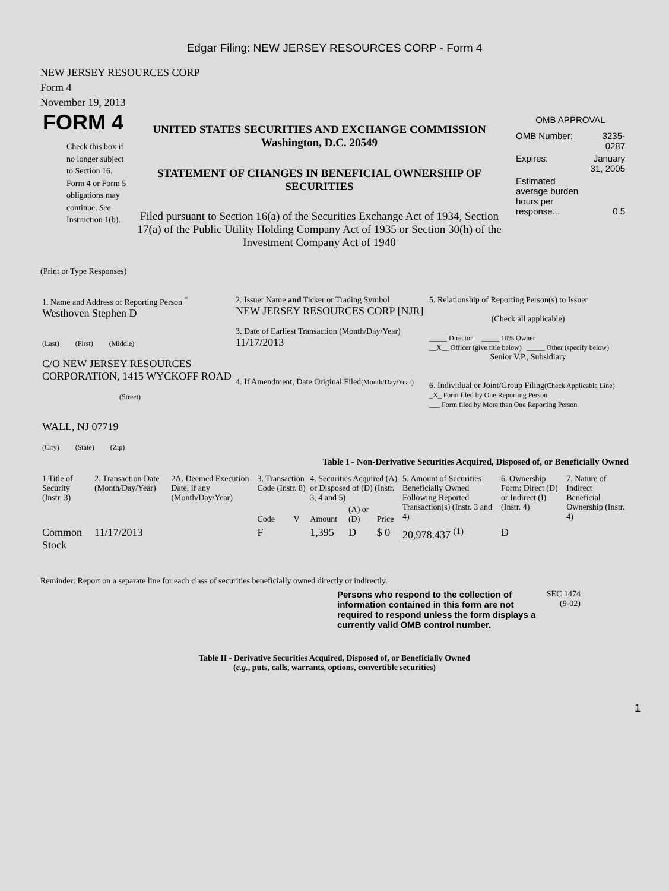Edgar Filing: NEW JERSEY RESOURCES CORP - Form 4
NEW JERSEY RESOURCES CORP
Form 4
November 19, 2013
FORM 4
Check this box if no longer subject to Section 16. Form 4 or Form 5 obligations may continue. See Instruction 1(b).
UNITED STATES SECURITIES AND EXCHANGE COMMISSION
Washington, D.C. 20549
STATEMENT OF CHANGES IN BENEFICIAL OWNERSHIP OF SECURITIES
Filed pursuant to Section 16(a) of the Securities Exchange Act of 1934, Section 17(a) of the Public Utility Holding Company Act of 1935 or Section 30(h) of the Investment Company Act of 1940
OMB APPROVAL
| OMB Number: | 3235-0287 |
| Expires: | January 31, 2005 |
| Estimated average burden hours per response... | 0.5 |
(Print or Type Responses)
| 1. Name and Address of Reporting Person <sup>*</sup> Westhoven Stephen D (Last) (First) (Middle) C/O NEW JERSEY RESOURCES CORPORATION, 1415 WYCKOFF ROAD (Street) WALL, NJ 07719 (City) (State) (Zip) | 2. Issuer Name and Ticker or Trading Symbol NEW JERSEY RESOURCES CORP [NJR] 3. Date of Earliest Transaction (Month/Day/Year) 11/17/2013 4. If Amendment, Date Original Filed (Month/Day/Year) | 5. Relationship of Reporting Person(s) to Issuer (Check all applicable) _____ Director _____ 10% Owner __X__ Officer (give title below) _____ Other (specify below) Senior V.P., Subsidiary 6. Individual or Joint/Group Filing (Check Applicable Line) _X_ Form filed by One Reporting Person ___ Form filed by More than One Reporting Person |
Table I - Non-Derivative Securities Acquired, Disposed of, or Beneficially Owned
| 1.Title of Security (Instr. 3) | 2. Transaction Date (Month/Day/Year) | 2A. Deemed Execution Date, if any (Month/Day/Year) | 3. Transaction Code (Instr. 8) | | 4. Securities Acquired (A) or Disposed of (D) (Instr. 3, 4 and 5) | | | 5. Amount of Securities Beneficially Owned Following Reported Transaction(s) (Instr. 3 and 4) | 6. Ownership Form: Direct (D) or Indirect (I) (Instr. 4) | 7. Nature of Indirect Beneficial Ownership (Instr. 4) |
| --- | --- | --- | --- | --- | --- | --- | --- | --- | --- | --- |
| | | | Code | V | Amount | (A) or (D) | Price | | | |
| Common Stock | 11/17/2013 | | F | | 1,395 | D | $ 0 | 20,978.437 <sup>(1)</sup> | D | |
Reminder: Report on a separate line for each class of securities beneficially owned directly or indirectly.
Persons who respond to the collection of information contained in this form are not required to respond unless the form displays a currently valid OMB control number.
SEC 1474
(9-02)
Table II - Derivative Securities Acquired, Disposed of, or Beneficially Owned
(e.g., puts, calls, warrants, options, convertible securities)
1